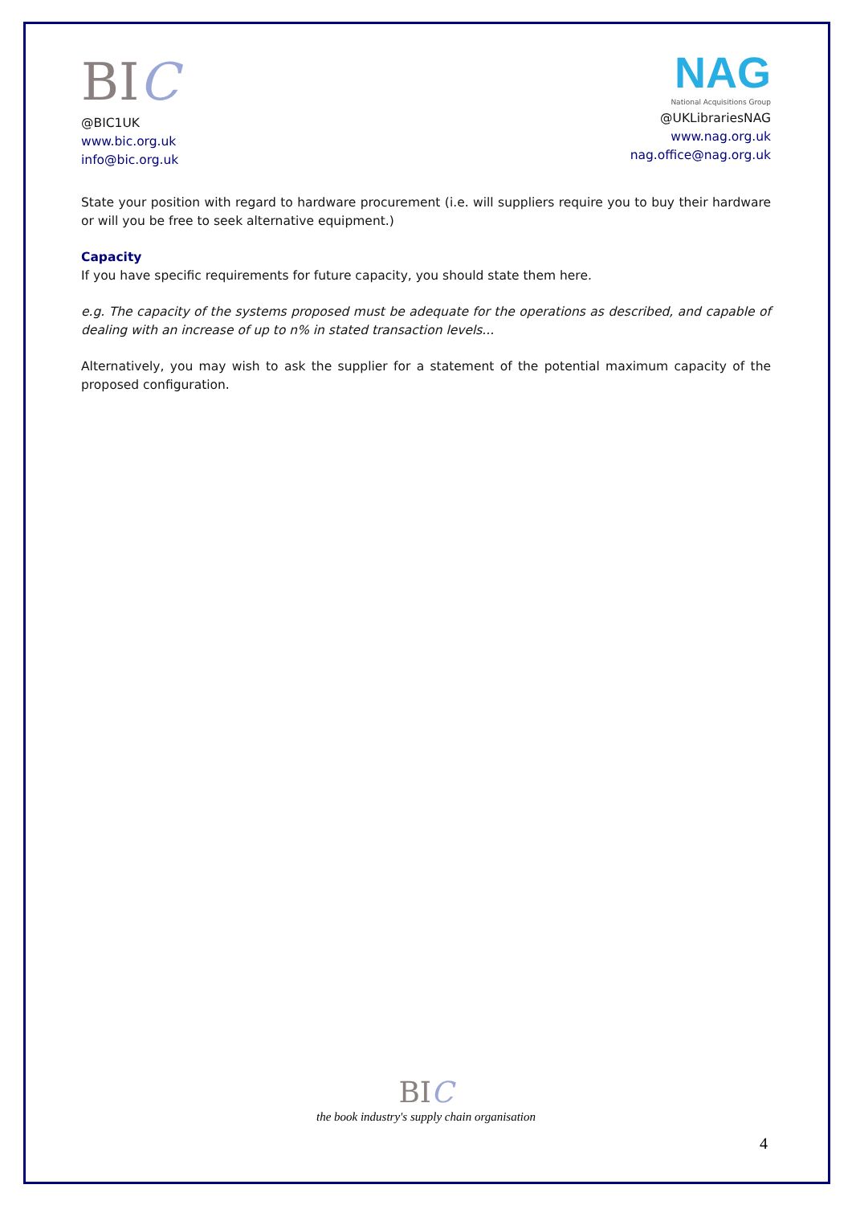BIC
@BIC1UK
www.bic.org.uk
info@bic.org.uk
NAG
National Acquisitions Group
@UKLibrariesNAG
www.nag.org.uk
nag.office@nag.org.uk
State your position with regard to hardware procurement (i.e. will suppliers require you to buy their hardware or will you be free to seek alternative equipment.)
Capacity
If you have specific requirements for future capacity, you should state them here.
e.g. The capacity of the systems proposed must be adequate for the operations as described, and capable of dealing with an increase of up to n% in stated transaction levels...
Alternatively, you may wish to ask the supplier for a statement of the potential maximum capacity of the proposed configuration.
BIC
the book industry's supply chain organisation
4